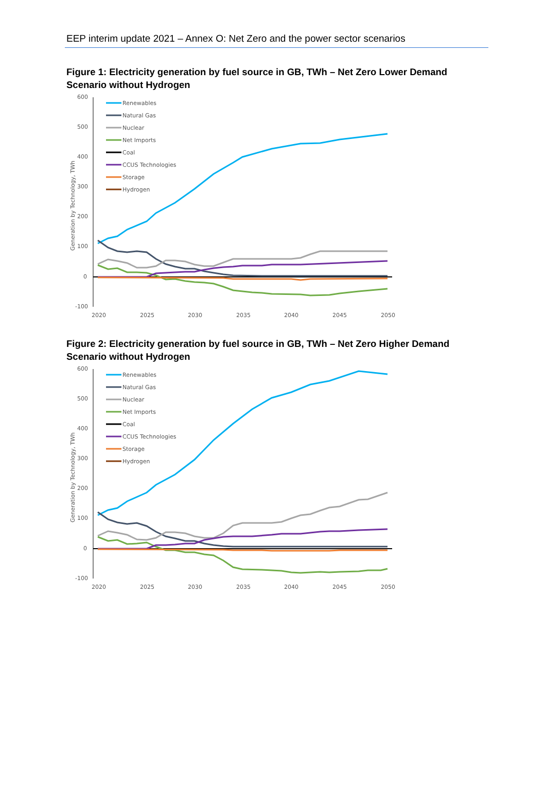EEP interim update 2021 – Annex O: Net Zero and the power sector scenarios
Figure 1: Electricity generation by fuel source in GB, TWh – Net Zero Lower Demand Scenario without Hydrogen
600
500
400
300
200
100
0
-100
2020
2025
2030
2035
2040
2045
2050
Generation by Technology, TWh
Renewables
Natural Gas
Nuclear
Net Imports
Coal
CCUS Technologies
Storage
Hydrogen
Figure 2: Electricity generation by fuel source in GB, TWh – Net Zero Higher Demand Scenario without Hydrogen
600
500
400
300
200
100
0
-100
2020
2025
2030
2035
2040
2045
2050
Generation by Technology, TWh
Renewables
Natural Gas
Nuclear
Net Imports
Coal
CCUS Technologies
Storage
Hydrogen